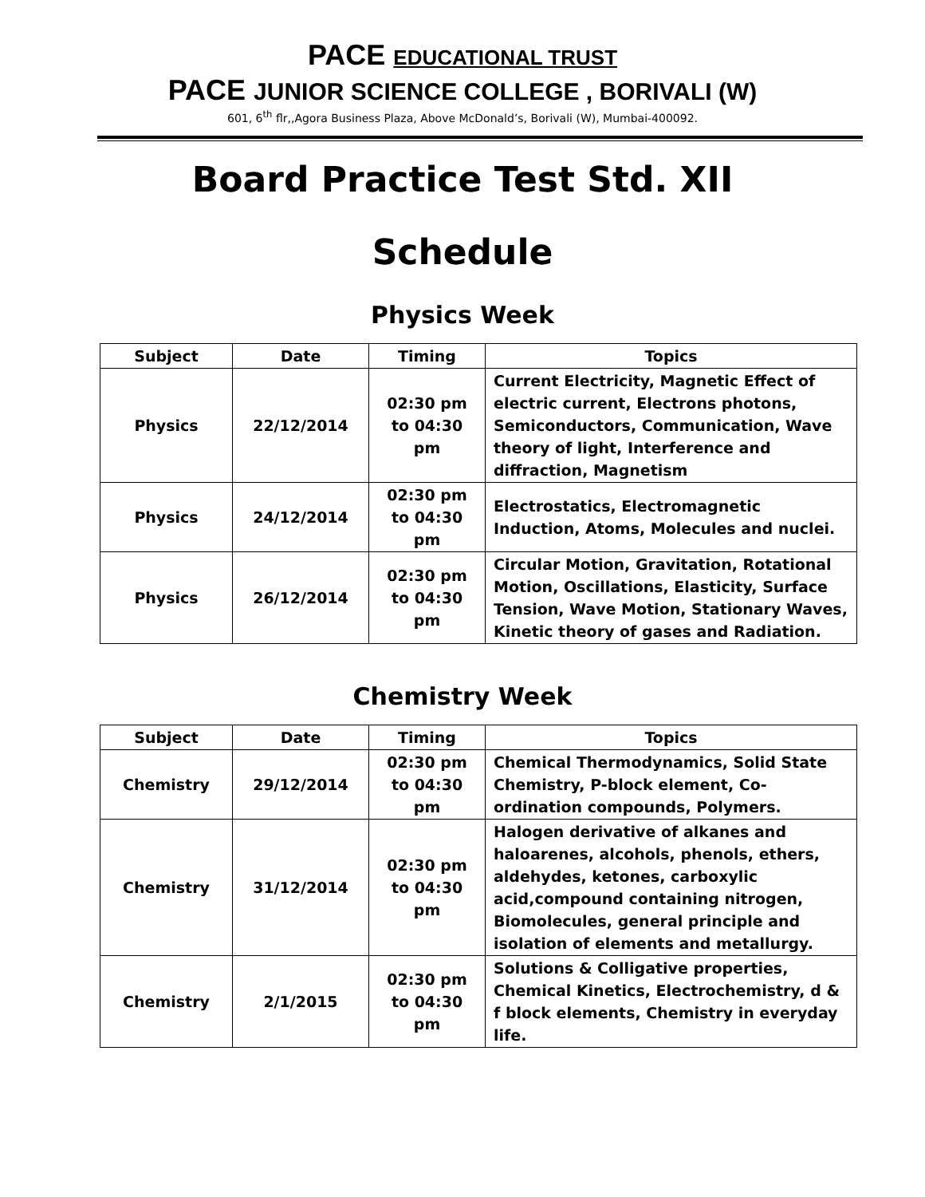PACE EDUCATIONAL TRUST
PACE JUNIOR SCIENCE COLLEGE , BORIVALI (W)
601, 6<sup>th</sup> flr,,Agora Business Plaza, Above McDonald’s, Borivali (W), Mumbai-400092.
Board Practice Test Std. XII
Schedule
Physics Week
| Subject | Date | Timing | Topics |
| --- | --- | --- | --- |
| Physics | 22/12/2014 | 02:30 pm to 04:30 pm | Current Electricity, Magnetic Effect of electric current, Electrons photons, Semiconductors, Communication, Wave theory of light, Interference and diffraction, Magnetism |
| Physics | 24/12/2014 | 02:30 pm to 04:30 pm | Electrostatics, Electromagnetic Induction, Atoms, Molecules and nuclei. |
| Physics | 26/12/2014 | 02:30 pm to 04:30 pm | Circular Motion, Gravitation, Rotational Motion, Oscillations, Elasticity, Surface Tension, Wave Motion, Stationary Waves, Kinetic theory of gases and Radiation. |
Chemistry Week
| Subject | Date | Timing | Topics |
| --- | --- | --- | --- |
| Chemistry | 29/12/2014 | 02:30 pm to 04:30 pm | Chemical Thermodynamics, Solid State Chemistry, P-block element, Co-ordination compounds, Polymers. |
| Chemistry | 31/12/2014 | 02:30 pm to 04:30 pm | Halogen derivative of alkanes and haloarenes, alcohols, phenols, ethers, aldehydes, ketones, carboxylic acid,compound containing nitrogen, Biomolecules, general principle and isolation of elements and metallurgy. |
| Chemistry | 2/1/2015 | 02:30 pm to 04:30 pm | Solutions & Colligative properties, Chemical Kinetics, Electrochemistry, d & f block elements, Chemistry in everyday life. |